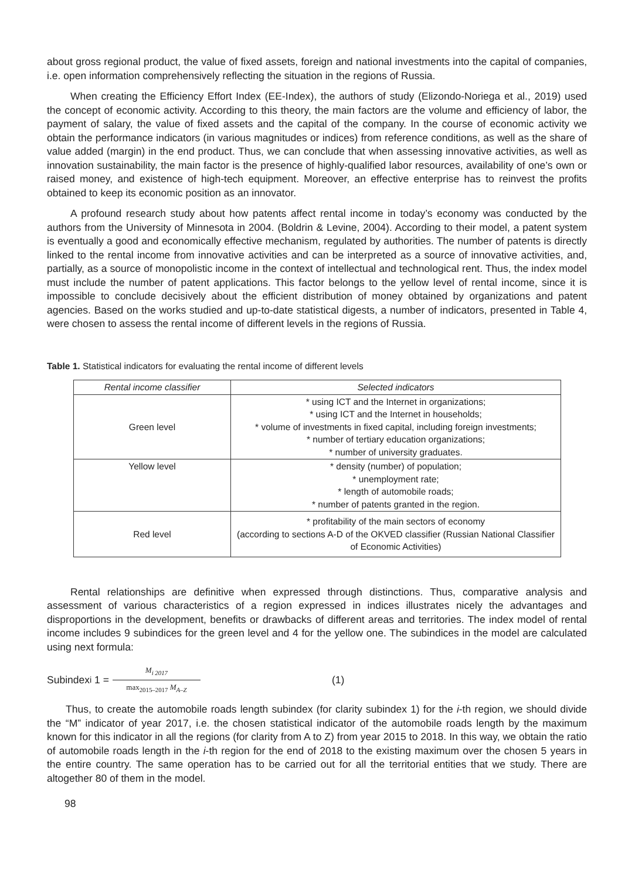about gross regional product, the value of fixed assets, foreign and national investments into the capital of companies, i.e. open information comprehensively reflecting the situation in the regions of Russia.
When creating the Efficiency Effort Index (EE-Index), the authors of study (Elizondo-Noriega et al., 2019) used the concept of economic activity. According to this theory, the main factors are the volume and efficiency of labor, the payment of salary, the value of fixed assets and the capital of the company. In the course of economic activity we obtain the performance indicators (in various magnitudes or indices) from reference conditions, as well as the share of value added (margin) in the end product. Thus, we can conclude that when assessing innovative activities, as well as innovation sustainability, the main factor is the presence of highly-qualified labor resources, availability of one’s own or raised money, and existence of high-tech equipment. Moreover, an effective enterprise has to reinvest the profits obtained to keep its economic position as an innovator.
A profound research study about how patents affect rental income in today’s economy was conducted by the authors from the University of Minnesota in 2004. (Boldrin & Levine, 2004). According to their model, a patent system is eventually a good and economically effective mechanism, regulated by authorities. The number of patents is directly linked to the rental income from innovative activities and can be interpreted as a source of innovative activities, and, partially, as a source of monopolistic income in the context of intellectual and technological rent. Thus, the index model must include the number of patent applications. This factor belongs to the yellow level of rental income, since it is impossible to conclude decisively about the efficient distribution of money obtained by organizations and patent agencies. Based on the works studied and up-to-date statistical digests, a number of indicators, presented in Table 4, were chosen to assess the rental income of different levels in the regions of Russia.
Table 1. Statistical indicators for evaluating the rental income of different levels
| Rental income classifier | Selected indicators |
| --- | --- |
| Green level | * using ICT and the Internet in organizations; * using ICT and the Internet in households; * volume of investments in fixed capital, including foreign investments; * number of tertiary education organizations; * number of university graduates. |
| Yellow level | * density (number) of population; * unemployment rate; * length of automobile roads; * number of patents granted in the region. |
| Red level | * profitability of the main sectors of economy (according to sections A-D of the OKVED classifier (Russian National Classifier of Economic Activities) |
Rental relationships are definitive when expressed through distinctions. Thus, comparative analysis and assessment of various characteristics of a region expressed in indices illustrates nicely the advantages and disproportions in the development, benefits or drawbacks of different areas and territories. The index model of rental income includes 9 subindices for the green level and 4 for the yellow one. The subindices in the model are calculated using next formula:
Subindex<sub>i</sub> 1 = M<sub>i 2017</sub> max<sub>2015–2017</sub> M<sub>A–Z</sub> (1)
Thus, to create the automobile roads length subindex (for clarity subindex 1) for the i-th region, we should divide the “M” indicator of year 2017, i.e. the chosen statistical indicator of the automobile roads length by the maximum known for this indicator in all the regions (for clarity from A to Z) from year 2015 to 2018. In this way, we obtain the ratio of automobile roads length in the i-th region for the end of 2018 to the existing maximum over the chosen 5 years in the entire country. The same operation has to be carried out for all the territorial entities that we study. There are altogether 80 of them in the model.
98